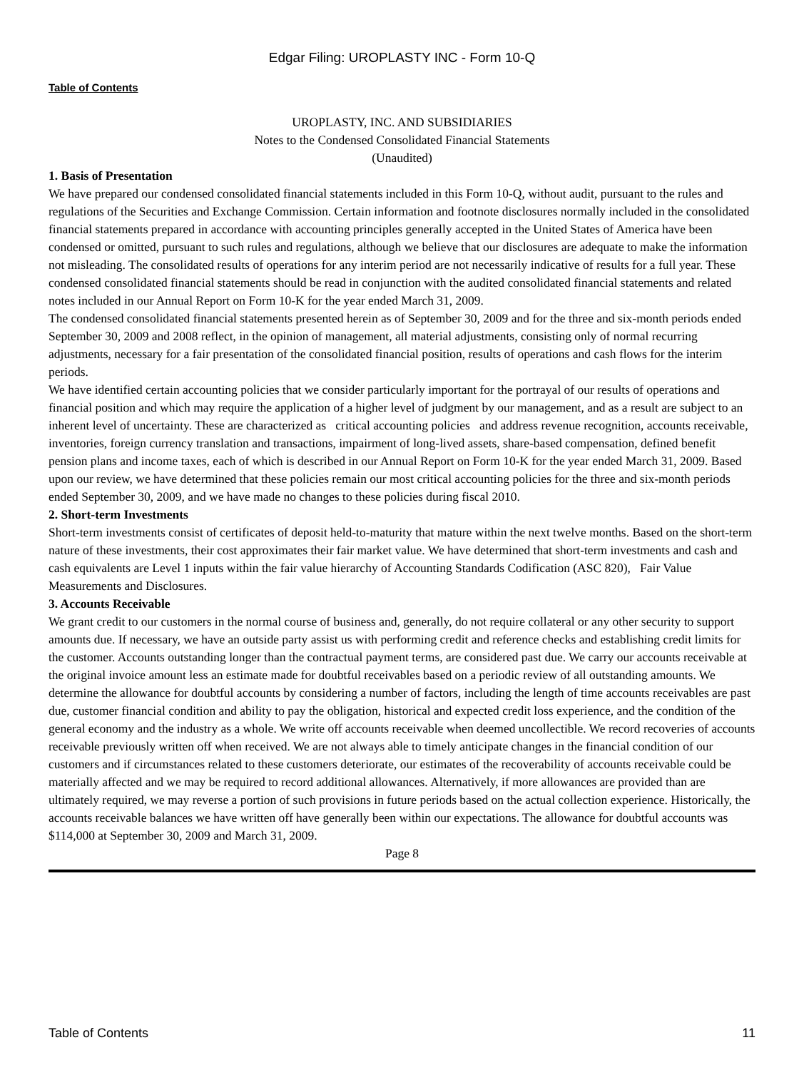Edgar Filing: UROPLASTY INC - Form 10-Q
Table of Contents
UROPLASTY, INC. AND SUBSIDIARIES
Notes to the Condensed Consolidated Financial Statements
(Unaudited)
1. Basis of Presentation
We have prepared our condensed consolidated financial statements included in this Form 10-Q, without audit, pursuant to the rules and regulations of the Securities and Exchange Commission. Certain information and footnote disclosures normally included in the consolidated financial statements prepared in accordance with accounting principles generally accepted in the United States of America have been condensed or omitted, pursuant to such rules and regulations, although we believe that our disclosures are adequate to make the information not misleading. The consolidated results of operations for any interim period are not necessarily indicative of results for a full year. These condensed consolidated financial statements should be read in conjunction with the audited consolidated financial statements and related notes included in our Annual Report on Form 10-K for the year ended March 31, 2009.
The condensed consolidated financial statements presented herein as of September 30, 2009 and for the three and six-month periods ended September 30, 2009 and 2008 reflect, in the opinion of management, all material adjustments, consisting only of normal recurring adjustments, necessary for a fair presentation of the consolidated financial position, results of operations and cash flows for the interim periods.
We have identified certain accounting policies that we consider particularly important for the portrayal of our results of operations and financial position and which may require the application of a higher level of judgment by our management, and as a result are subject to an inherent level of uncertainty. These are characterized as critical accounting policies and address revenue recognition, accounts receivable, inventories, foreign currency translation and transactions, impairment of long-lived assets, share-based compensation, defined benefit pension plans and income taxes, each of which is described in our Annual Report on Form 10-K for the year ended March 31, 2009. Based upon our review, we have determined that these policies remain our most critical accounting policies for the three and six-month periods ended September 30, 2009, and we have made no changes to these policies during fiscal 2010.
2. Short-term Investments
Short-term investments consist of certificates of deposit held-to-maturity that mature within the next twelve months. Based on the short-term nature of these investments, their cost approximates their fair market value. We have determined that short-term investments and cash and cash equivalents are Level 1 inputs within the fair value hierarchy of Accounting Standards Codification (ASC 820), Fair Value Measurements and Disclosures.
3. Accounts Receivable
We grant credit to our customers in the normal course of business and, generally, do not require collateral or any other security to support amounts due. If necessary, we have an outside party assist us with performing credit and reference checks and establishing credit limits for the customer. Accounts outstanding longer than the contractual payment terms, are considered past due. We carry our accounts receivable at the original invoice amount less an estimate made for doubtful receivables based on a periodic review of all outstanding amounts. We determine the allowance for doubtful accounts by considering a number of factors, including the length of time accounts receivables are past due, customer financial condition and ability to pay the obligation, historical and expected credit loss experience, and the condition of the general economy and the industry as a whole. We write off accounts receivable when deemed uncollectible. We record recoveries of accounts receivable previously written off when received. We are not always able to timely anticipate changes in the financial condition of our customers and if circumstances related to these customers deteriorate, our estimates of the recoverability of accounts receivable could be materially affected and we may be required to record additional allowances. Alternatively, if more allowances are provided than are ultimately required, we may reverse a portion of such provisions in future periods based on the actual collection experience. Historically, the accounts receivable balances we have written off have generally been within our expectations. The allowance for doubtful accounts was $114,000 at September 30, 2009 and March 31, 2009.
Page 8
Table of Contents 11